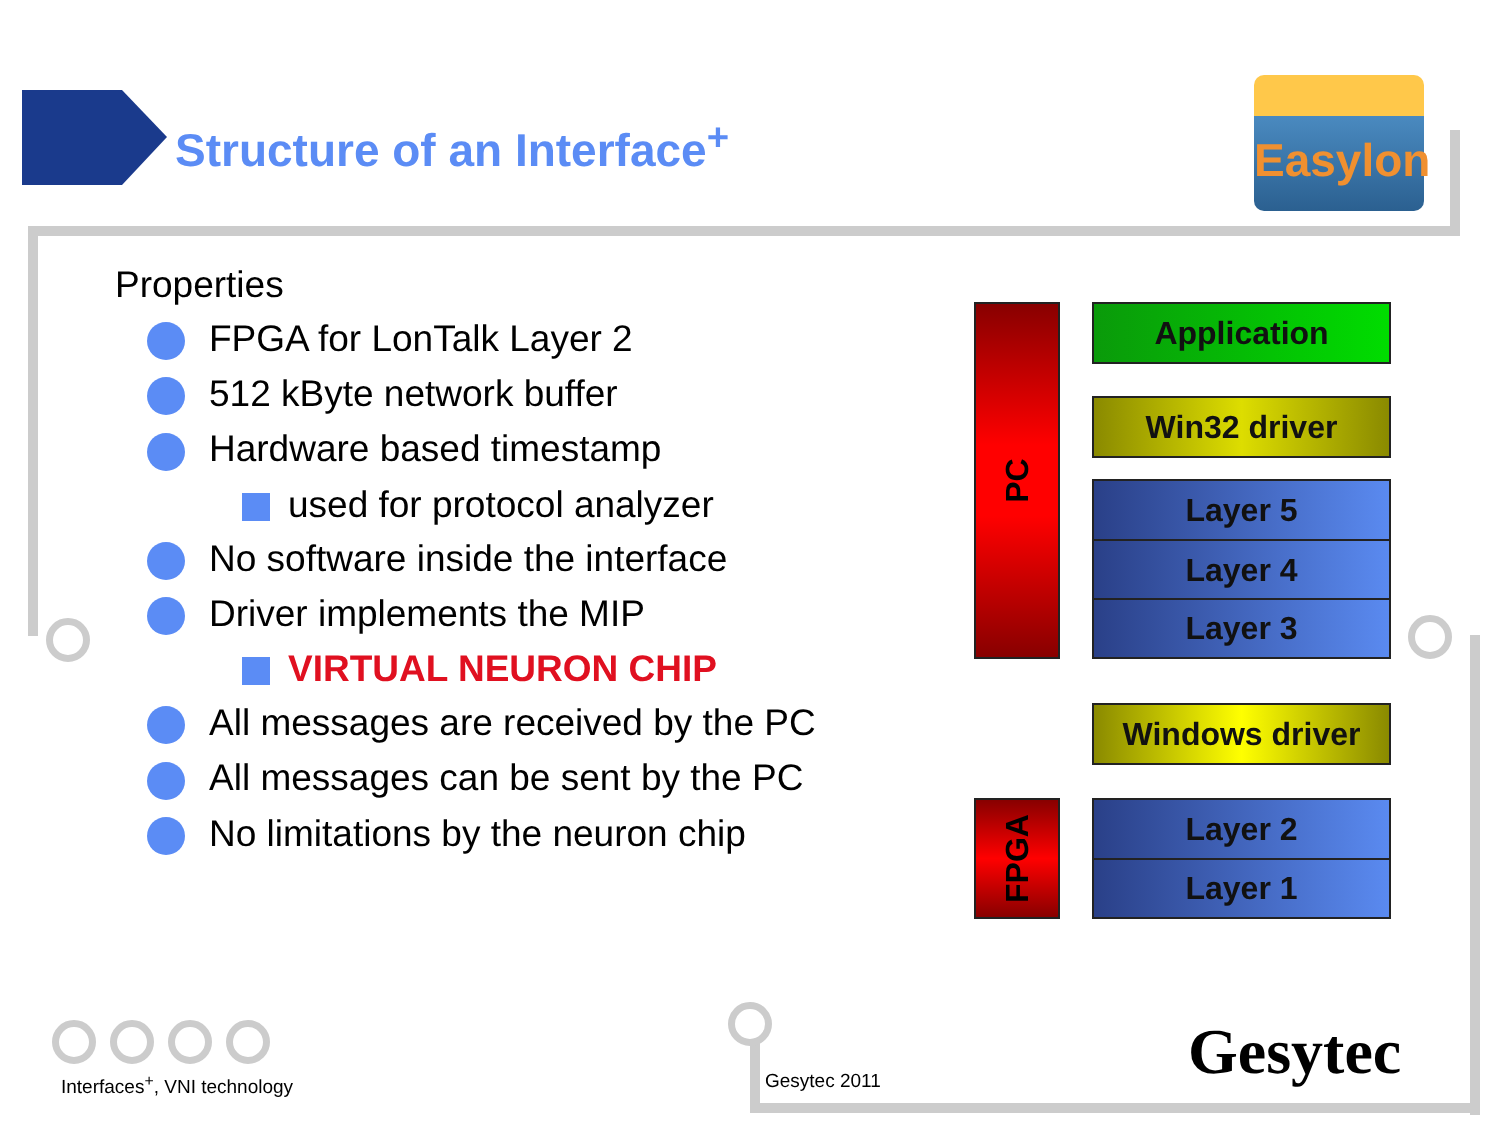Structure of an Interface<sup>+</sup>
Easylon
Properties
FPGA for LonTalk Layer 2
512 kByte network buffer
Hardware based timestamp
used for protocol analyzer
No software inside the interface
Driver implements the MIP
VIRTUAL NEURON CHIP
All messages are received by the PC
All messages can be sent by the PC
No limitations by the neuron chip
PC
FPGA
Application
Win32 driver
Layer 5
Layer 4
Layer 3
Windows driver
Layer 2
Layer 1
Interfaces<sup>+</sup>, VNI technology Gesytec 2011 Gesytec